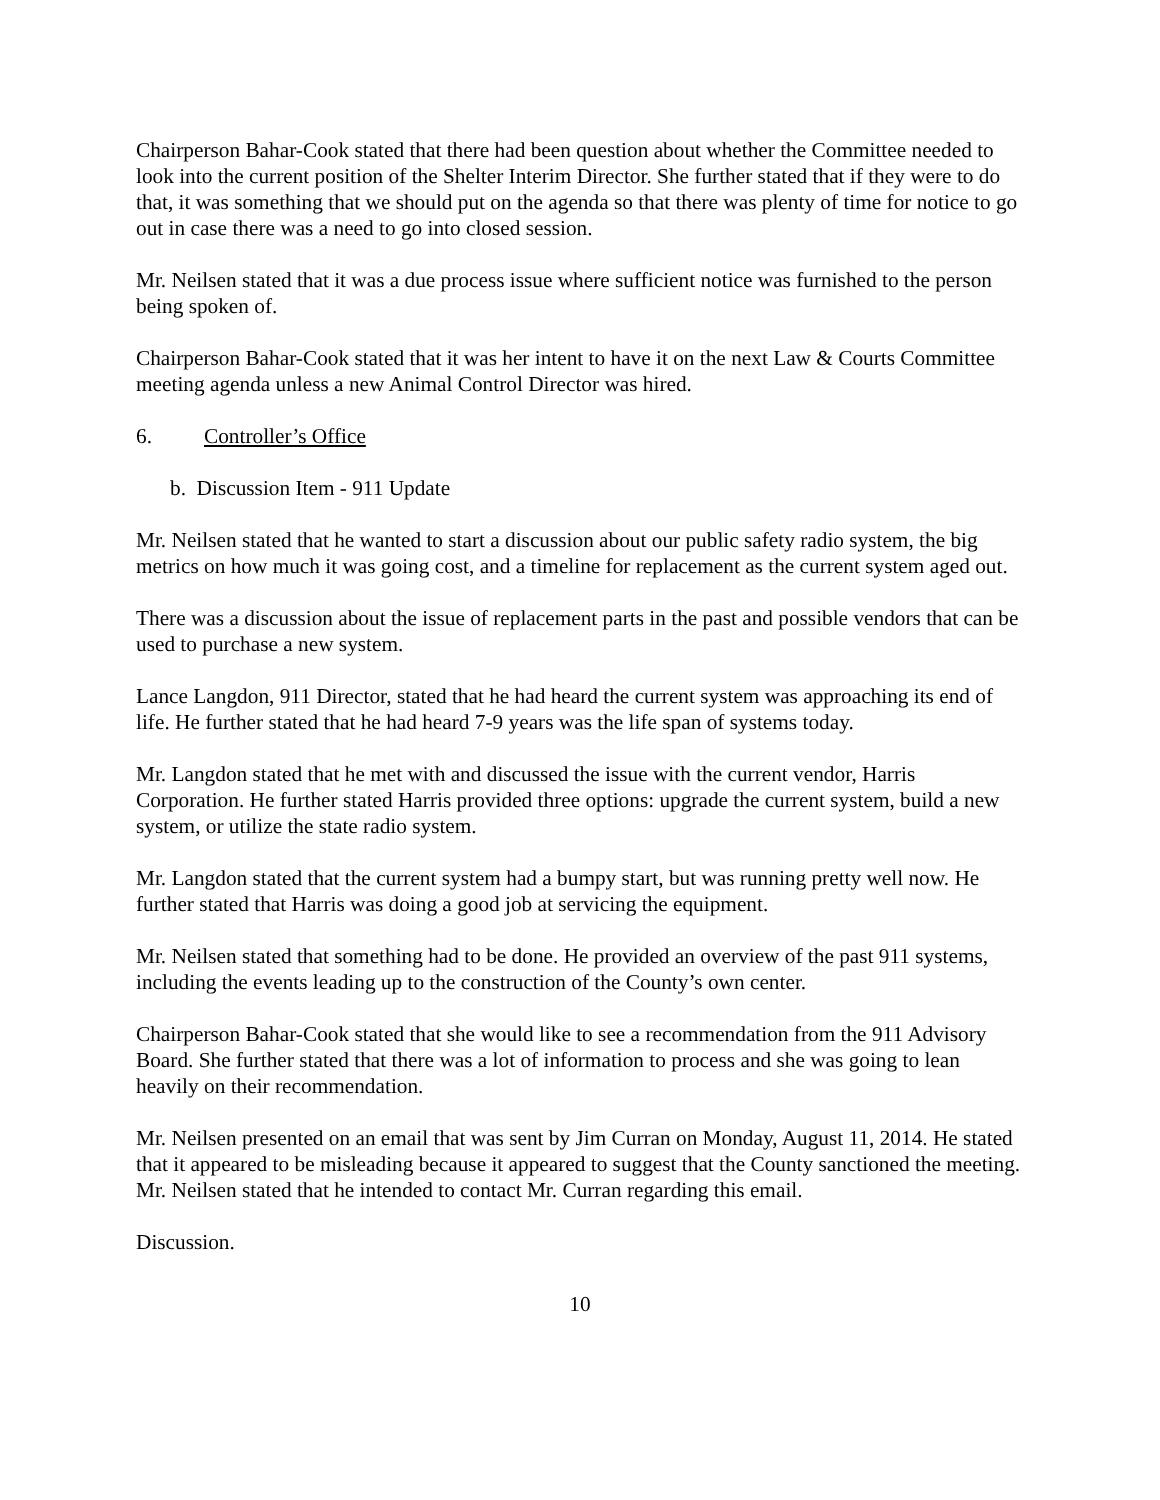Chairperson Bahar-Cook stated that there had been question about whether the Committee needed to look into the current position of the Shelter Interim Director. She further stated that if they were to do that, it was something that we should put on the agenda so that there was plenty of time for notice to go out in case there was a need to go into closed session.
Mr. Neilsen stated that it was a due process issue where sufficient notice was furnished to the person being spoken of.
Chairperson Bahar-Cook stated that it was her intent to have it on the next Law & Courts Committee meeting agenda unless a new Animal Control Director was hired.
6. Controller’s Office
b. Discussion Item - 911 Update
Mr. Neilsen stated that he wanted to start a discussion about our public safety radio system, the big metrics on how much it was going cost, and a timeline for replacement as the current system aged out.
There was a discussion about the issue of replacement parts in the past and possible vendors that can be used to purchase a new system.
Lance Langdon, 911 Director, stated that he had heard the current system was approaching its end of life. He further stated that he had heard 7-9 years was the life span of systems today.
Mr. Langdon stated that he met with and discussed the issue with the current vendor, Harris Corporation. He further stated Harris provided three options: upgrade the current system, build a new system, or utilize the state radio system.
Mr. Langdon stated that the current system had a bumpy start, but was running pretty well now. He further stated that Harris was doing a good job at servicing the equipment.
Mr. Neilsen stated that something had to be done. He provided an overview of the past 911 systems, including the events leading up to the construction of the County’s own center.
Chairperson Bahar-Cook stated that she would like to see a recommendation from the 911 Advisory Board. She further stated that there was a lot of information to process and she was going to lean heavily on their recommendation.
Mr. Neilsen presented on an email that was sent by Jim Curran on Monday, August 11, 2014. He stated that it appeared to be misleading because it appeared to suggest that the County sanctioned the meeting. Mr. Neilsen stated that he intended to contact Mr. Curran regarding this email.
Discussion.
10